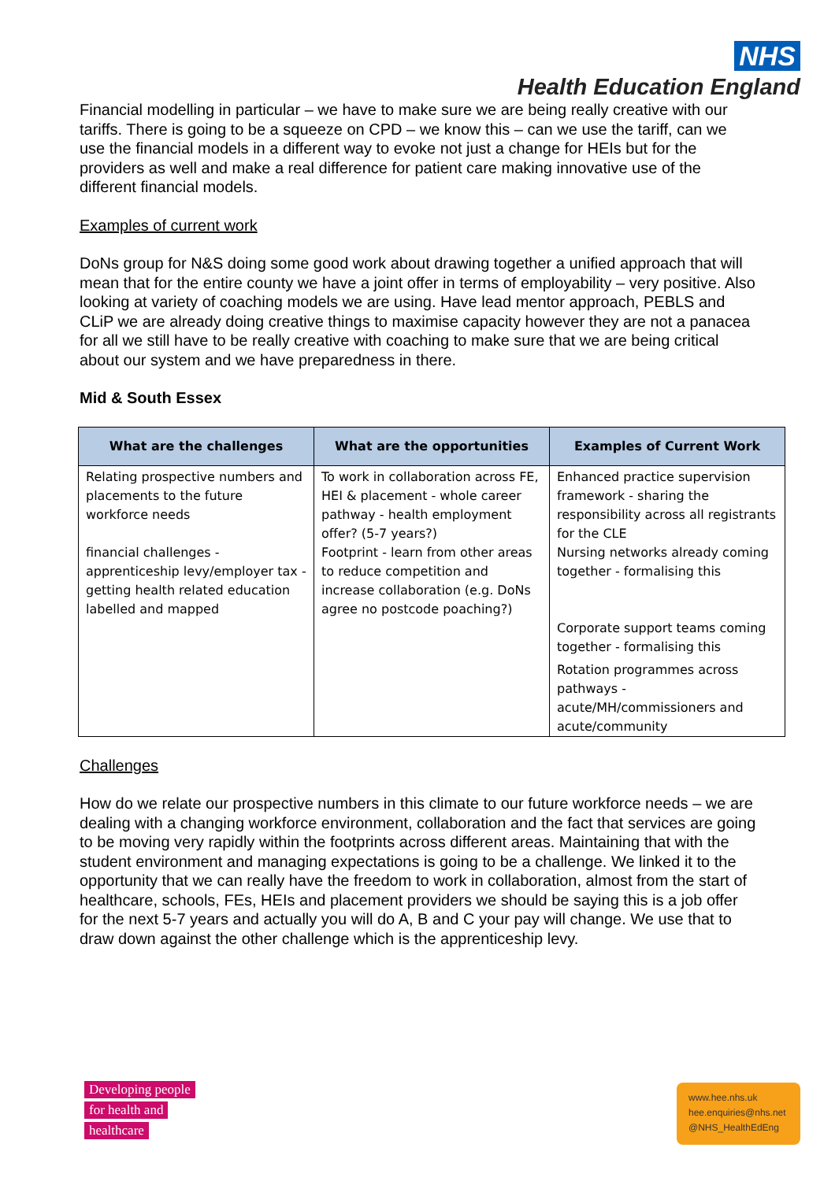NHS
Health Education England
Financial modelling in particular – we have to make sure we are being really creative with our tariffs. There is going to be a squeeze on CPD – we know this – can we use the tariff, can we use the financial models in a different way to evoke not just a change for HEIs but for the providers as well and make a real difference for patient care making innovative use of the different financial models.
Examples of current work
DoNs group for N&S doing some good work about drawing together a unified approach that will mean that for the entire county we have a joint offer in terms of employability – very positive. Also looking at variety of coaching models we are using. Have lead mentor approach, PEBLS and CLiP we are already doing creative things to maximise capacity however they are not a panacea for all we still have to be really creative with coaching to make sure that we are being critical about our system and we have preparedness in there.
Mid & South Essex
| What are the challenges | What are the opportunities | Examples of Current Work |
| --- | --- | --- |
| Relating prospective numbers and placements to the future workforce needs financial challenges - apprenticeship levy/employer tax - getting health related education labelled and mapped | To work in collaboration across FE, HEI & placement - whole career pathway - health employment offer? (5-7 years?) Footprint - learn from other areas to reduce competition and increase collaboration (e.g. DoNs agree no postcode poaching?) | Enhanced practice supervision framework - sharing the responsibility across all registrants for the CLE Nursing networks already coming together - formalising this Corporate support teams coming together - formalising this Rotation programmes across pathways - acute/MH/commissioners and acute/community |
Challenges
How do we relate our prospective numbers in this climate to our future workforce needs – we are dealing with a changing workforce environment, collaboration and the fact that services are going to be moving very rapidly within the footprints across different areas. Maintaining that with the student environment and managing expectations is going to be a challenge. We linked it to the opportunity that we can really have the freedom to work in collaboration, almost from the start of healthcare, schools, FEs, HEIs and placement providers we should be saying this is a job offer for the next 5-7 years and actually you will do A, B and C your pay will change. We use that to draw down against the other challenge which is the apprenticeship levy.
Developing people
for health and
healthcare
www.hee.nhs.uk
hee.enquiries@nhs.net
@NHS_HealthEdEng